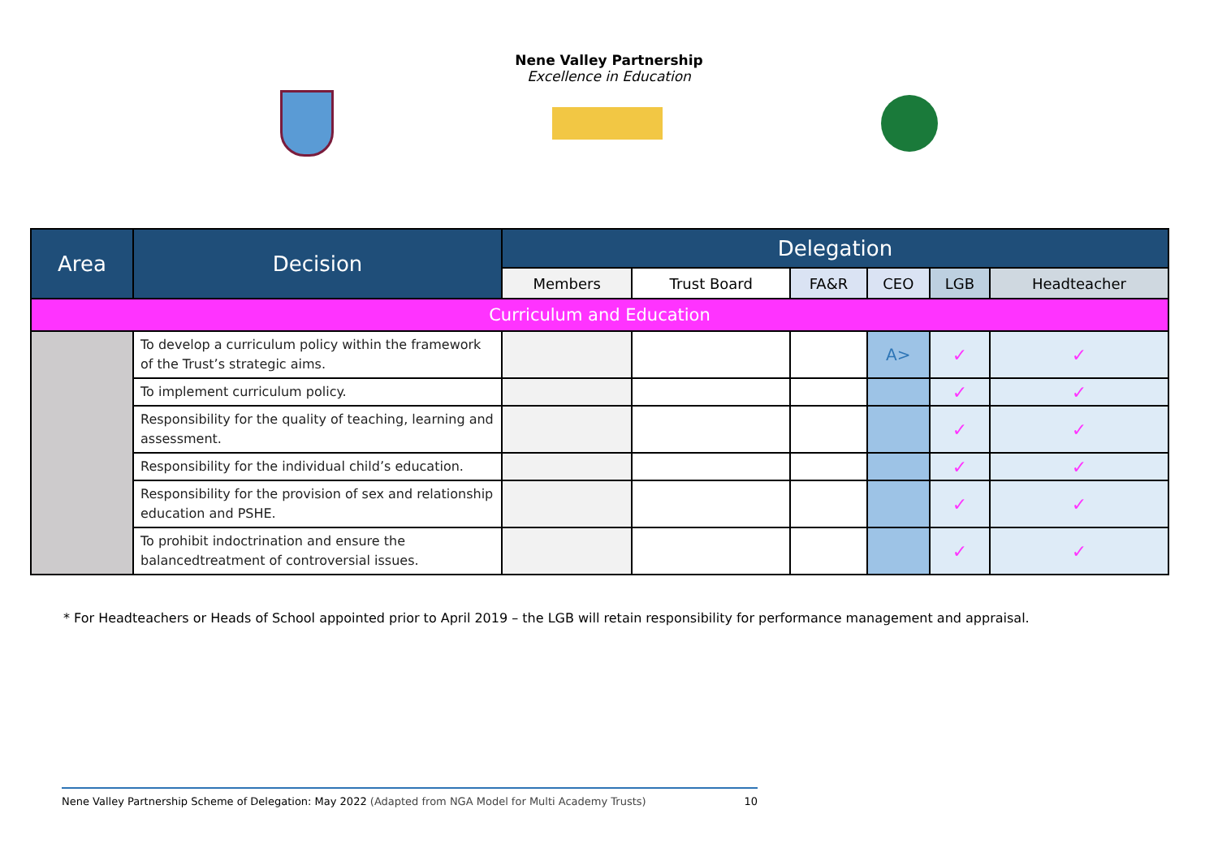Nene Valley Partnership
Excellence in Education
| Area | Decision | Delegation | | | | | |
| --- | --- | --- | --- | --- | --- | --- | --- |
| | | Members | Trust Board | FA&R | CEO | LGB | Headteacher |
| Curriculum and Education | | | | | | | |
| | To develop a curriculum policy within the framework of the Trust’s strategic aims. | | | | A> | ✓ | ✓ |
| | To implement curriculum policy. | | | | | ✓ | ✓ |
| | Responsibility for the quality of teaching, learning and assessment. | | | | | ✓ | ✓ |
| | Responsibility for the individual child’s education. | | | | | ✓ | ✓ |
| | Responsibility for the provision of sex and relationship education and PSHE. | | | | | ✓ | ✓ |
| | To prohibit indoctrination and ensure the balancedtreatment of controversial issues. | | | | | ✓ | ✓ |
* For Headteachers or Heads of School appointed prior to April 2019 – the LGB will retain responsibility for performance management and appraisal.
Nene Valley Partnership Scheme of Delegation: May 2022 (Adapted from NGA Model for Multi Academy Trusts) 10